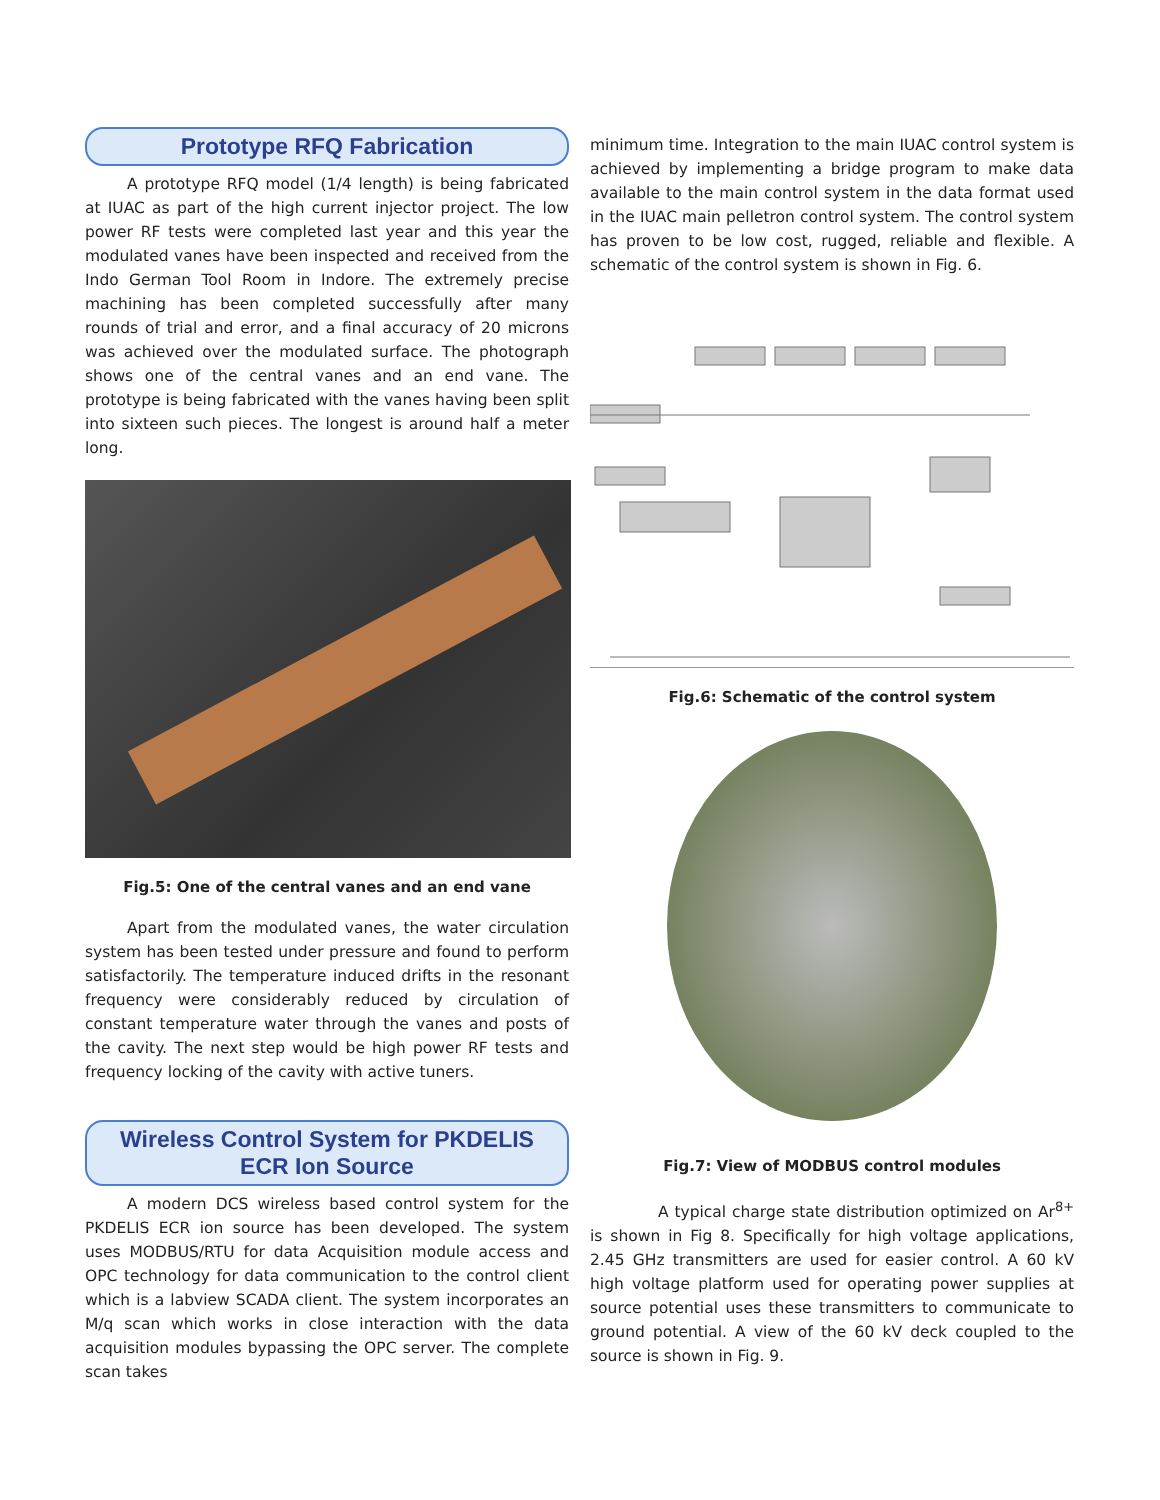Prototype RFQ Fabrication
A prototype RFQ model (1/4 length) is being fabricated at IUAC as part of the high current injector project. The low power RF tests were completed last year and this year the modulated vanes have been inspected and received from the Indo German Tool Room in Indore. The extremely precise machining has been completed successfully after many rounds of trial and error, and a final accuracy of 20 microns was achieved over the modulated surface. The photograph shows one of the central vanes and an end vane. The prototype is being fabricated with the vanes having been split into sixteen such pieces. The longest is around half a meter long.
Fig.5: One of the central vanes and an end vane
Apart from the modulated vanes, the water circulation system has been tested under pressure and found to perform satisfactorily. The temperature induced drifts in the resonant frequency were considerably reduced by circulation of constant temperature water through the vanes and posts of the cavity. The next step would be high power RF tests and frequency locking of the cavity with active tuners.
Wireless Control System for PKDELIS
ECR Ion Source
A modern DCS wireless based control system for the PKDELIS ECR ion source has been developed. The system uses MODBUS/RTU for data Acquisition module access and OPC technology for data communication to the control client which is a labview SCADA client. The system incorporates an M/q scan which works in close interaction with the data acquisition modules bypassing the OPC server. The complete scan takes
minimum time. Integration to the main IUAC control system is achieved by implementing a bridge program to make data available to the main control system in the data format used in the IUAC main pelletron control system. The control system has proven to be low cost, rugged, reliable and flexible. A schematic of the control system is shown in Fig. 6.
Fig.6: Schematic of the control system
Fig.7: View of MODBUS control modules
A typical charge state distribution optimized on Ar<sup>8+</sup> is shown in Fig 8. Specifically for high voltage applications, 2.45 GHz transmitters are used for easier control. A 60 kV high voltage platform used for operating power supplies at source potential uses these transmitters to communicate to ground potential. A view of the 60 kV deck coupled to the source is shown in Fig. 9.